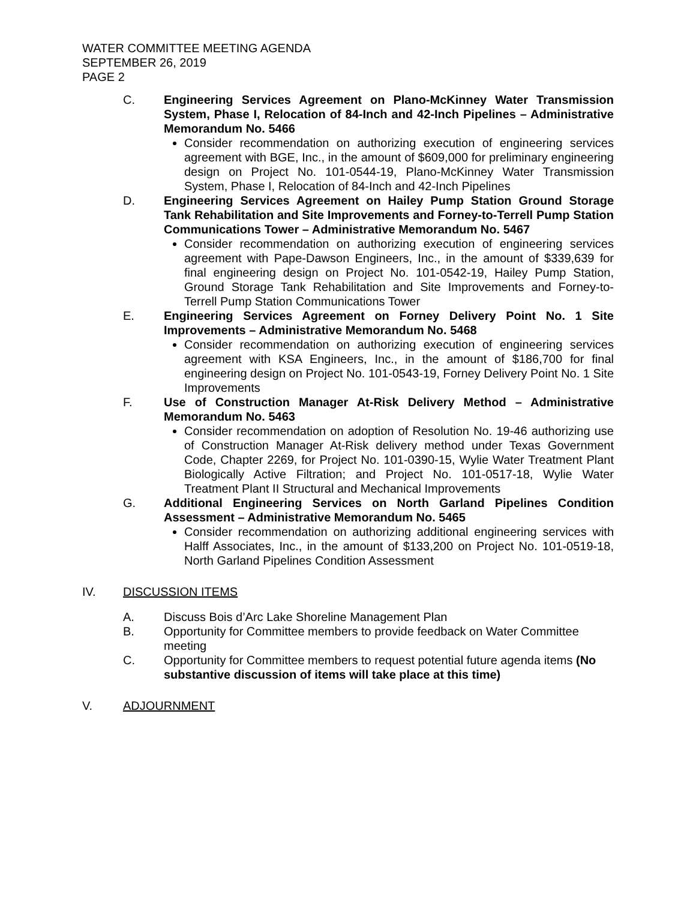WATER COMMITTEE MEETING AGENDA
SEPTEMBER 26, 2019
PAGE 2
C. Engineering Services Agreement on Plano-McKinney Water Transmission System, Phase I, Relocation of 84-Inch and 42-Inch Pipelines – Administrative Memorandum No. 5466
Consider recommendation on authorizing execution of engineering services agreement with BGE, Inc., in the amount of $609,000 for preliminary engineering design on Project No. 101-0544-19, Plano-McKinney Water Transmission System, Phase I, Relocation of 84-Inch and 42-Inch Pipelines
D. Engineering Services Agreement on Hailey Pump Station Ground Storage Tank Rehabilitation and Site Improvements and Forney-to-Terrell Pump Station Communications Tower – Administrative Memorandum No. 5467
Consider recommendation on authorizing execution of engineering services agreement with Pape-Dawson Engineers, Inc., in the amount of $339,639 for final engineering design on Project No. 101-0542-19, Hailey Pump Station, Ground Storage Tank Rehabilitation and Site Improvements and Forney-to-Terrell Pump Station Communications Tower
E. Engineering Services Agreement on Forney Delivery Point No. 1 Site Improvements – Administrative Memorandum No. 5468
Consider recommendation on authorizing execution of engineering services agreement with KSA Engineers, Inc., in the amount of $186,700 for final engineering design on Project No. 101-0543-19, Forney Delivery Point No. 1 Site Improvements
F. Use of Construction Manager At-Risk Delivery Method – Administrative Memorandum No. 5463
Consider recommendation on adoption of Resolution No. 19-46 authorizing use of Construction Manager At-Risk delivery method under Texas Government Code, Chapter 2269, for Project No. 101-0390-15, Wylie Water Treatment Plant Biologically Active Filtration; and Project No. 101-0517-18, Wylie Water Treatment Plant II Structural and Mechanical Improvements
G. Additional Engineering Services on North Garland Pipelines Condition Assessment – Administrative Memorandum No. 5465
Consider recommendation on authorizing additional engineering services with Halff Associates, Inc., in the amount of $133,200 on Project No. 101-0519-18, North Garland Pipelines Condition Assessment
IV. DISCUSSION ITEMS
A. Discuss Bois d’Arc Lake Shoreline Management Plan
B. Opportunity for Committee members to provide feedback on Water Committee meeting
C. Opportunity for Committee members to request potential future agenda items (No substantive discussion of items will take place at this time)
V. ADJOURNMENT